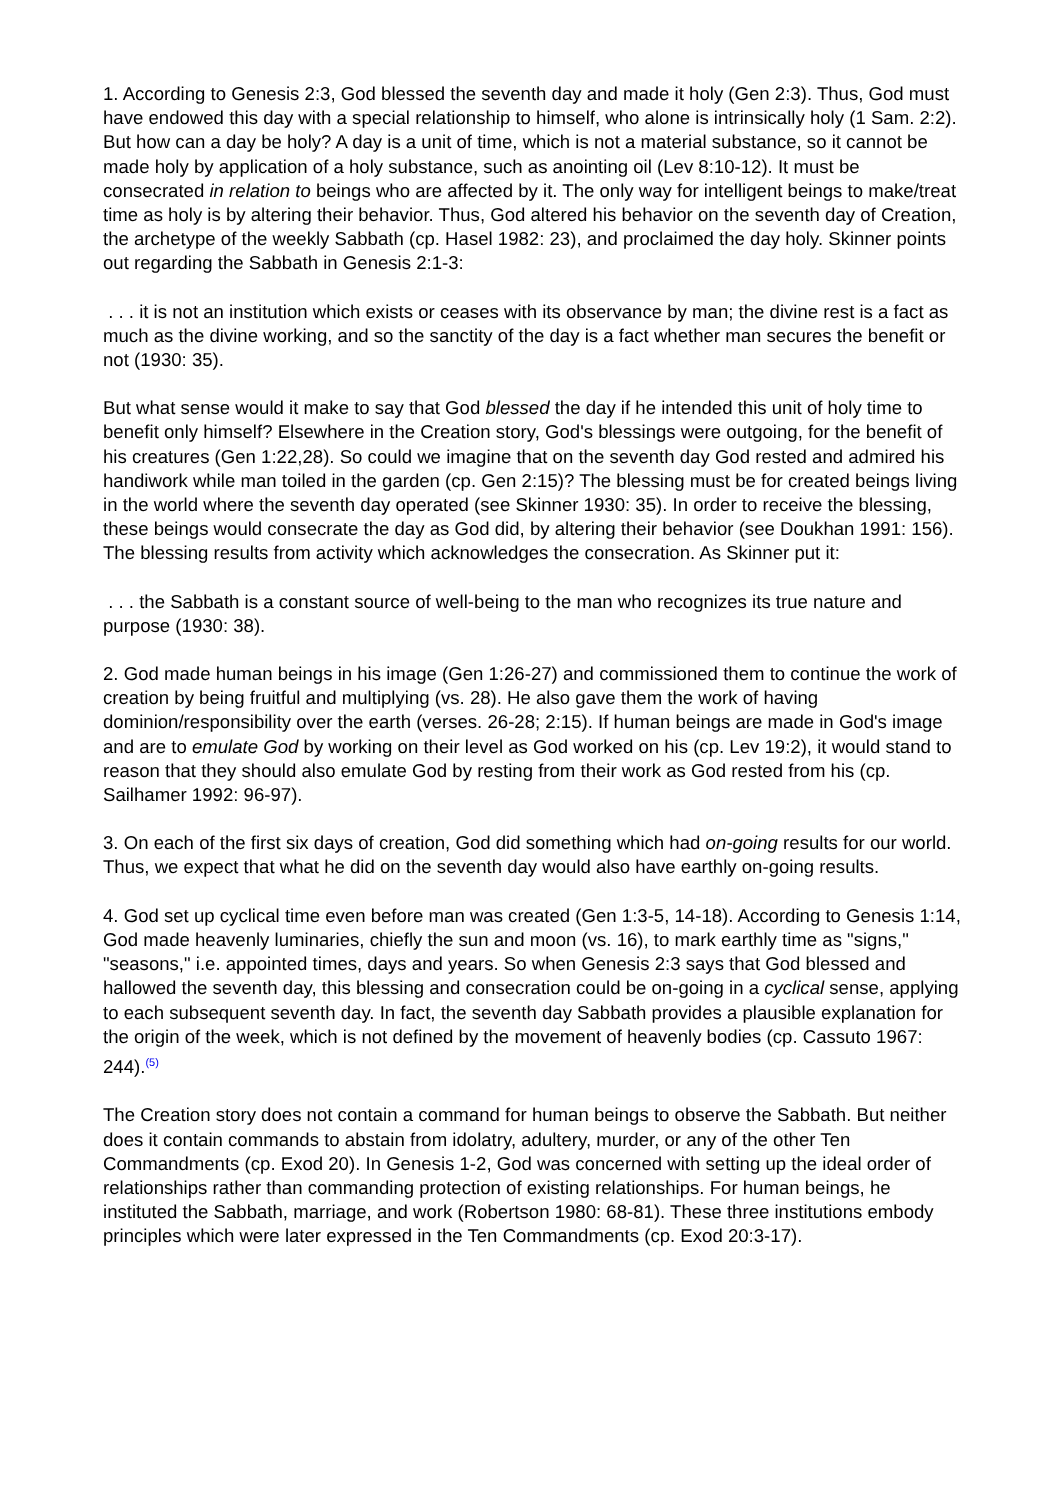1. According to Genesis 2:3, God blessed the seventh day and made it holy (Gen 2:3). Thus, God must have endowed this day with a special relationship to himself, who alone is intrinsically holy (1 Sam. 2:2). But how can a day be holy? A day is a unit of time, which is not a material substance, so it cannot be made holy by application of a holy substance, such as anointing oil (Lev 8:10-12). It must be consecrated in relation to beings who are affected by it. The only way for intelligent beings to make/treat time as holy is by altering their behavior. Thus, God altered his behavior on the seventh day of Creation, the archetype of the weekly Sabbath (cp. Hasel 1982: 23), and proclaimed the day holy. Skinner points out regarding the Sabbath in Genesis 2:1-3:
. . . it is not an institution which exists or ceases with its observance by man; the divine rest is a fact as much as the divine working, and so the sanctity of the day is a fact whether man secures the benefit or not (1930: 35).
But what sense would it make to say that God blessed the day if he intended this unit of holy time to benefit only himself? Elsewhere in the Creation story, God's blessings were outgoing, for the benefit of his creatures (Gen 1:22,28). So could we imagine that on the seventh day God rested and admired his handiwork while man toiled in the garden (cp. Gen 2:15)? The blessing must be for created beings living in the world where the seventh day operated (see Skinner 1930: 35). In order to receive the blessing, these beings would consecrate the day as God did, by altering their behavior (see Doukhan 1991: 156). The blessing results from activity which acknowledges the consecration. As Skinner put it:
. . . the Sabbath is a constant source of well-being to the man who recognizes its true nature and purpose (1930: 38).
2. God made human beings in his image (Gen 1:26-27) and commissioned them to continue the work of creation by being fruitful and multiplying (vs. 28). He also gave them the work of having dominion/responsibility over the earth (verses. 26-28; 2:15). If human beings are made in God's image and are to emulate God by working on their level as God worked on his (cp. Lev 19:2), it would stand to reason that they should also emulate God by resting from their work as God rested from his (cp. Sailhamer 1992: 96-97).
3. On each of the first six days of creation, God did something which had on-going results for our world. Thus, we expect that what he did on the seventh day would also have earthly on-going results.
4. God set up cyclical time even before man was created (Gen 1:3-5, 14-18). According to Genesis 1:14, God made heavenly luminaries, chiefly the sun and moon (vs. 16), to mark earthly time as "signs," "seasons," i.e. appointed times, days and years. So when Genesis 2:3 says that God blessed and hallowed the seventh day, this blessing and consecration could be on-going in a cyclical sense, applying to each subsequent seventh day. In fact, the seventh day Sabbath provides a plausible explanation for the origin of the week, which is not defined by the movement of heavenly bodies (cp. Cassuto 1967: 244).<sup>(5)</sup>
The Creation story does not contain a command for human beings to observe the Sabbath. But neither does it contain commands to abstain from idolatry, adultery, murder, or any of the other Ten Commandments (cp. Exod 20). In Genesis 1-2, God was concerned with setting up the ideal order of relationships rather than commanding protection of existing relationships. For human beings, he instituted the Sabbath, marriage, and work (Robertson 1980: 68-81). These three institutions embody principles which were later expressed in the Ten Commandments (cp. Exod 20:3-17).